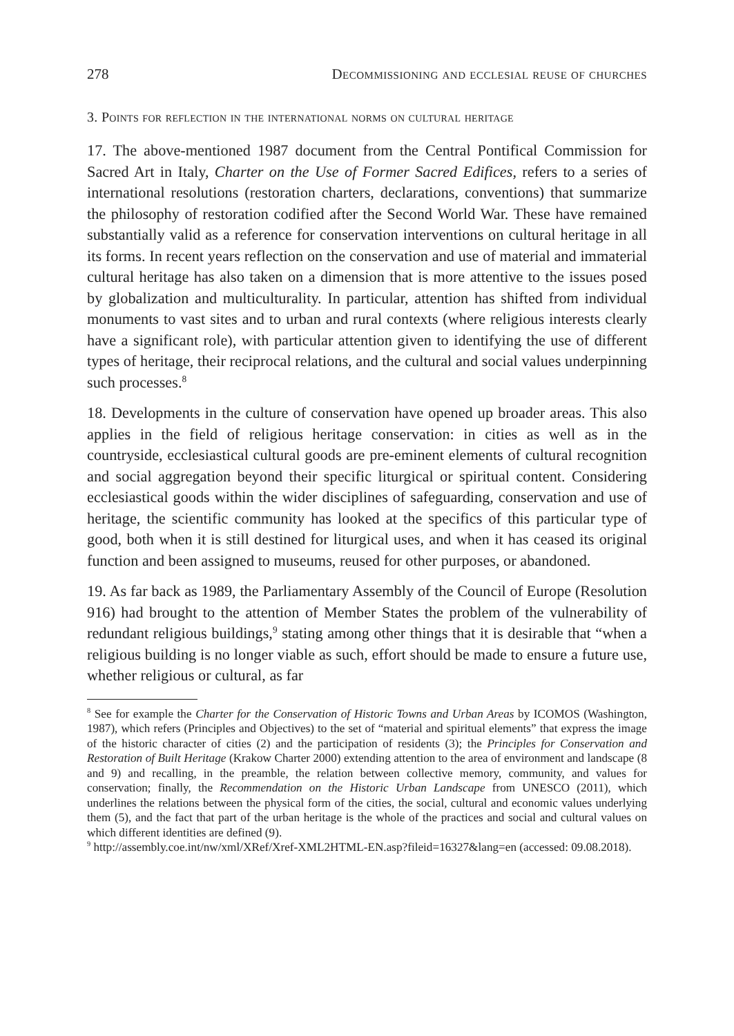278 Decommissioning and ecclesial reuse of churches
3. Points for reflection in the international norms on cultural heritage
17. The above-mentioned 1987 document from the Central Pontifical Commission for Sacred Art in Italy, Charter on the Use of Former Sacred Edifices, refers to a series of international resolutions (restoration charters, declarations, conventions) that summarize the philosophy of restoration codified after the Second World War. These have remained substantially valid as a reference for conservation interventions on cultural heritage in all its forms. In recent years reflection on the conservation and use of material and immaterial cultural heritage has also taken on a dimension that is more attentive to the issues posed by globalization and multiculturality. In particular, attention has shifted from individual monuments to vast sites and to urban and rural contexts (where religious interests clearly have a significant role), with particular attention given to identifying the use of different types of heritage, their reciprocal relations, and the cultural and social values underpinning such processes.<sup>8</sup>
18. Developments in the culture of conservation have opened up broader areas. This also applies in the field of religious heritage conservation: in cities as well as in the countryside, ecclesiastical cultural goods are pre-eminent elements of cultural recognition and social aggregation beyond their specific liturgical or spiritual content. Considering ecclesiastical goods within the wider disciplines of safeguarding, conservation and use of heritage, the scientific community has looked at the specifics of this particular type of good, both when it is still destined for liturgical uses, and when it has ceased its original function and been assigned to museums, reused for other purposes, or abandoned.
19. As far back as 1989, the Parliamentary Assembly of the Council of Europe (Resolution 916) had brought to the attention of Member States the problem of the vulnerability of redundant religious buildings,<sup>9</sup> stating among other things that it is desirable that “when a religious building is no longer viable as such, effort should be made to ensure a future use, whether religious or cultural, as far
<sup>8</sup> See for example the Charter for the Conservation of Historic Towns and Urban Areas by ICOMOS (Washington, 1987), which refers (Principles and Objectives) to the set of “material and spiritual elements” that express the image of the historic character of cities (2) and the participation of residents (3); the Principles for Conservation and Restoration of Built Heritage (Krakow Charter 2000) extending attention to the area of environment and landscape (8 and 9) and recalling, in the preamble, the relation between collective memory, community, and values for conservation; finally, the Recommendation on the Historic Urban Landscape from UNESCO (2011), which underlines the relations between the physical form of the cities, the social, cultural and economic values underlying them (5), and the fact that part of the urban heritage is the whole of the practices and social and cultural values on which different identities are defined (9).
<sup>9</sup> http://assembly.coe.int/nw/xml/XRef/Xref-XML2HTML-EN.asp?fileid=16327&lang=en (accessed: 09.08.2018).